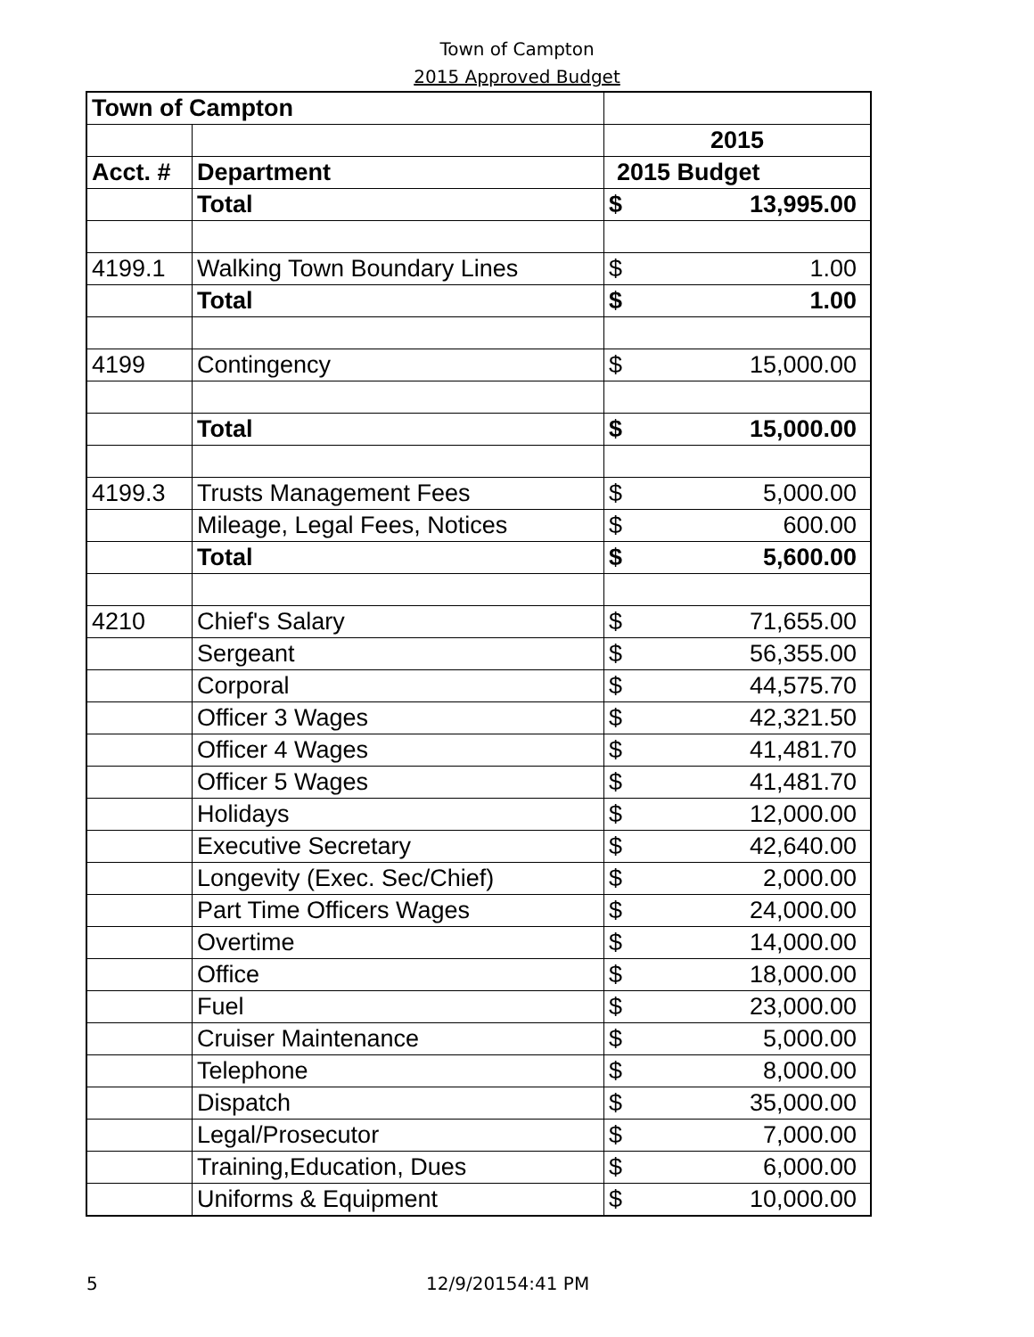Town of Campton
2015 Approved Budget
| Town of Campton | | |
| | | 2015 |
| Acct. # | Department | 2015 Budget |
| | Total | $ 13,995.00 |
| 4199.1 | Walking Town Boundary Lines | $ 1.00 |
| | Total | $ 1.00 |
| 4199 | Contingency | $ 15,000.00 |
| | Total | $ 15,000.00 |
| 4199.3 | Trusts Management Fees | $ 5,000.00 |
| | Mileage, Legal Fees, Notices | $ 600.00 |
| | Total | $ 5,600.00 |
| 4210 | Chief's Salary | $ 71,655.00 |
| | Sergeant | $ 56,355.00 |
| | Corporal | $ 44,575.70 |
| | Officer 3 Wages | $ 42,321.50 |
| | Officer 4 Wages | $ 41,481.70 |
| | Officer 5 Wages | $ 41,481.70 |
| | Holidays | $ 12,000.00 |
| | Executive Secretary | $ 42,640.00 |
| | Longevity (Exec. Sec/Chief) | $ 2,000.00 |
| | Part Time Officers Wages | $ 24,000.00 |
| | Overtime | $ 14,000.00 |
| | Office | $ 18,000.00 |
| | Fuel | $ 23,000.00 |
| | Cruiser Maintenance | $ 5,000.00 |
| | Telephone | $ 8,000.00 |
| | Dispatch | $ 35,000.00 |
| | Legal/Prosecutor | $ 7,000.00 |
| | Training,Education, Dues | $ 6,000.00 |
| | Uniforms & Equipment | $ 10,000.00 |
5 12/9/20154:41 PM